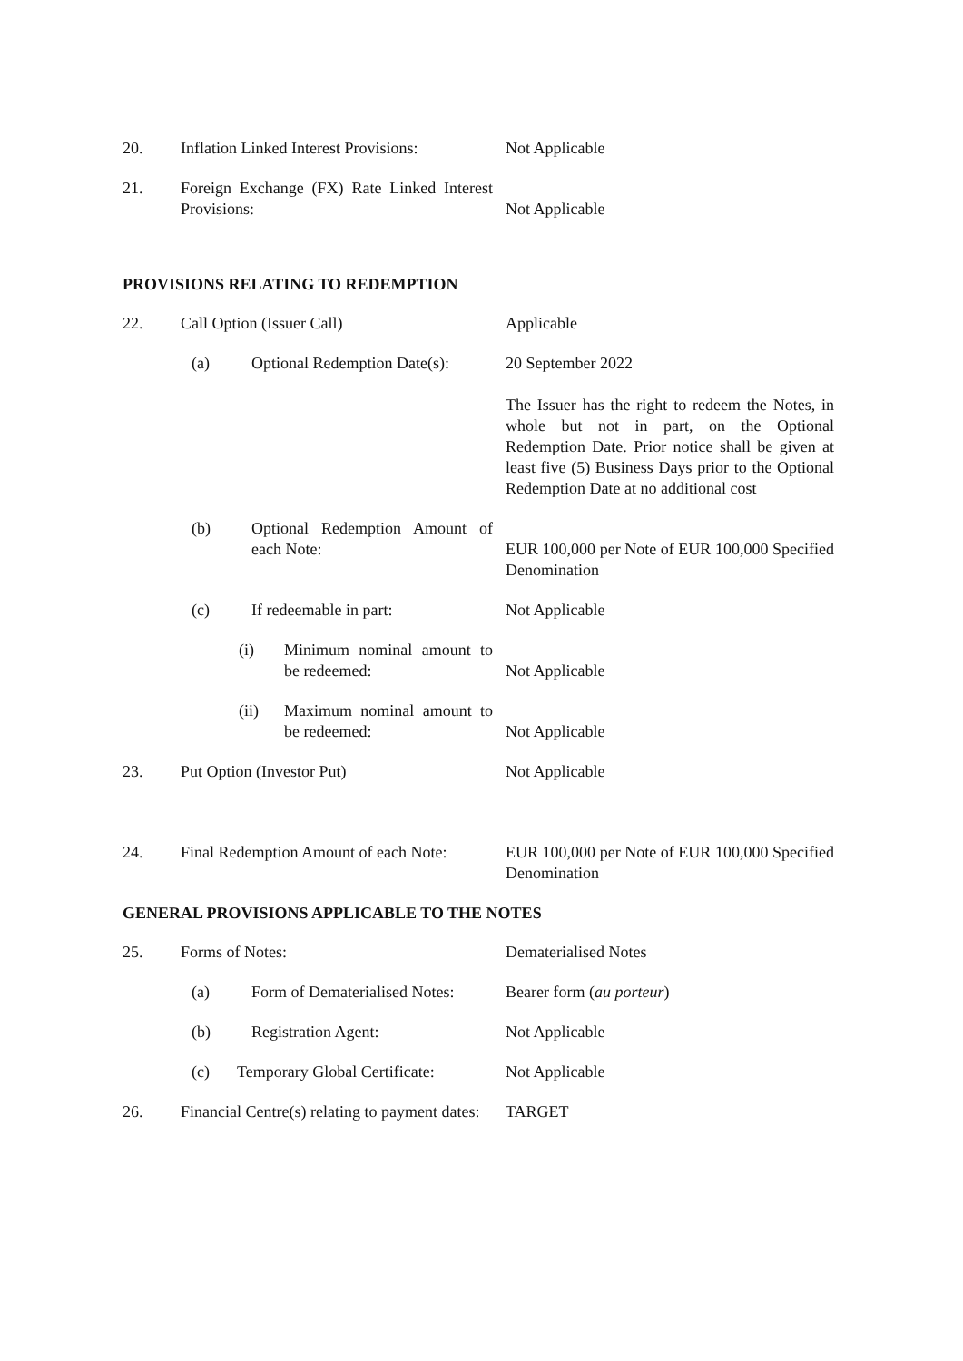20. Inflation Linked Interest Provisions:
Not Applicable
21. Foreign Exchange (FX) Rate Linked Interest Provisions:
Not Applicable
PROVISIONS RELATING TO REDEMPTION
22. Call Option (Issuer Call) Applicable
(a) Optional Redemption Date(s):
20 September 2022
The Issuer has the right to redeem the Notes, in whole but not in part, on the Optional Redemption Date. Prior notice shall be given at least five (5) Business Days prior to the Optional Redemption Date at no additional cost
(b) Optional Redemption Amount of each Note:
EUR 100,000 per Note of EUR 100,000 Specified Denomination
(c) If redeemable in part: Not Applicable
(i) Minimum nominal amount to be redeemed:
Not Applicable
(ii) Maximum nominal amount to be redeemed:
Not Applicable
23. Put Option (Investor Put) Not Applicable
24. Final Redemption Amount of each Note:
EUR 100,000 per Note of EUR 100,000 Specified Denomination
GENERAL PROVISIONS APPLICABLE TO THE NOTES
25. Forms of Notes: Dematerialised Notes
(a) Form of Dematerialised Notes:
Bearer form (au porteur)
(b) Registration Agent: Not Applicable
(c) Temporary Global Certificate:
Not Applicable
26. Financial Centre(s) relating to payment dates:
TARGET